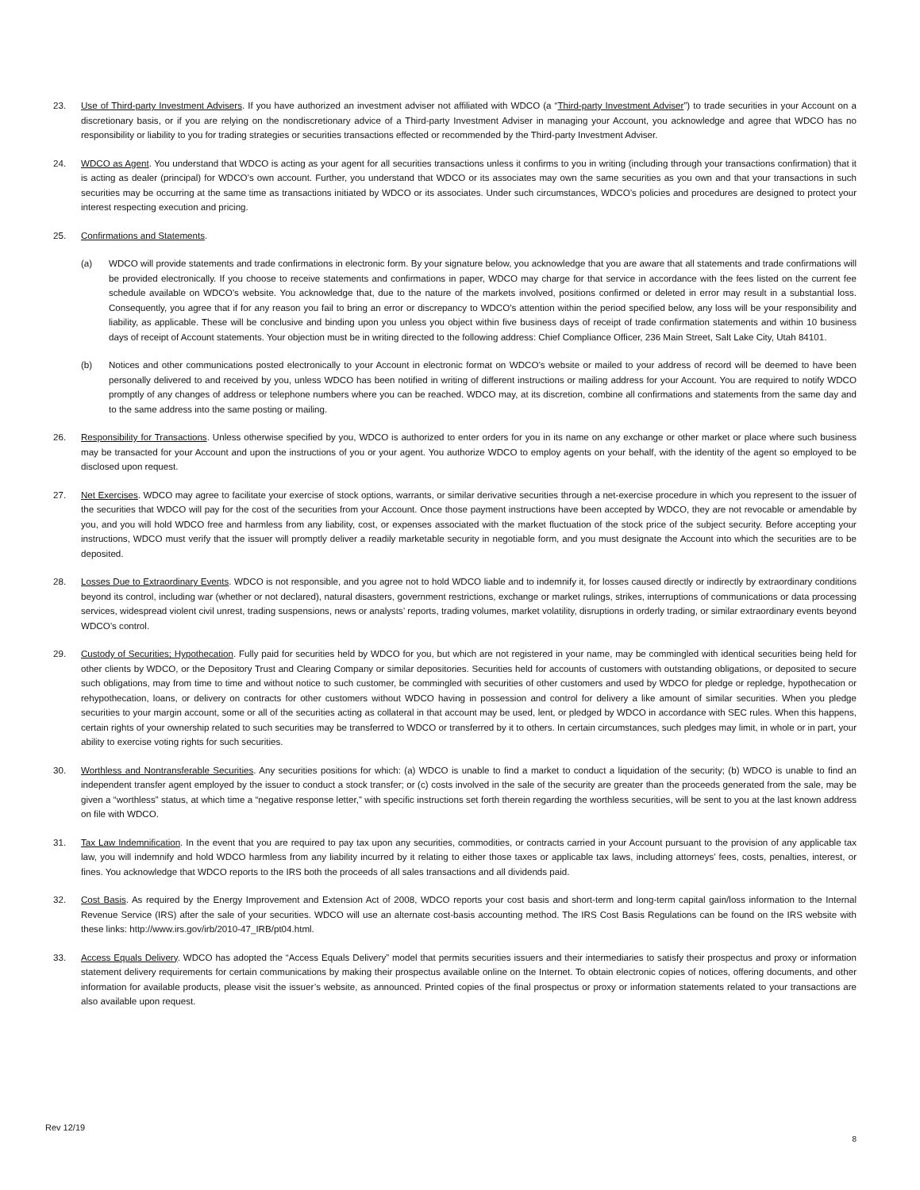23. Use of Third-party Investment Advisers. If you have authorized an investment adviser not affiliated with WDCO (a “Third-party Investment Adviser”) to trade securities in your Account on a discretionary basis, or if you are relying on the nondiscretionary advice of a Third-party Investment Adviser in managing your Account, you acknowledge and agree that WDCO has no responsibility or liability to you for trading strategies or securities transactions effected or recommended by the Third-party Investment Adviser.
24. WDCO as Agent. You understand that WDCO is acting as your agent for all securities transactions unless it confirms to you in writing (including through your transactions confirmation) that it is acting as dealer (principal) for WDCO’s own account. Further, you understand that WDCO or its associates may own the same securities as you own and that your transactions in such securities may be occurring at the same time as transactions initiated by WDCO or its associates. Under such circumstances, WDCO’s policies and procedures are designed to protect your interest respecting execution and pricing.
25. Confirmations and Statements.
(a) WDCO will provide statements and trade confirmations in electronic form. By your signature below, you acknowledge that you are aware that all statements and trade confirmations will be provided electronically. If you choose to receive statements and confirmations in paper, WDCO may charge for that service in accordance with the fees listed on the current fee schedule available on WDCO’s website. You acknowledge that, due to the nature of the markets involved, positions confirmed or deleted in error may result in a substantial loss. Consequently, you agree that if for any reason you fail to bring an error or discrepancy to WDCO’s attention within the period specified below, any loss will be your responsibility and liability, as applicable. These will be conclusive and binding upon you unless you object within five business days of receipt of trade confirmation statements and within 10 business days of receipt of Account statements. Your objection must be in writing directed to the following address: Chief Compliance Officer, 236 Main Street, Salt Lake City, Utah 84101.
(b) Notices and other communications posted electronically to your Account in electronic format on WDCO’s website or mailed to your address of record will be deemed to have been personally delivered to and received by you, unless WDCO has been notified in writing of different instructions or mailing address for your Account. You are required to notify WDCO promptly of any changes of address or telephone numbers where you can be reached. WDCO may, at its discretion, combine all confirmations and statements from the same day and to the same address into the same posting or mailing.
26. Responsibility for Transactions. Unless otherwise specified by you, WDCO is authorized to enter orders for you in its name on any exchange or other market or place where such business may be transacted for your Account and upon the instructions of you or your agent. You authorize WDCO to employ agents on your behalf, with the identity of the agent so employed to be disclosed upon request.
27. Net Exercises. WDCO may agree to facilitate your exercise of stock options, warrants, or similar derivative securities through a net-exercise procedure in which you represent to the issuer of the securities that WDCO will pay for the cost of the securities from your Account. Once those payment instructions have been accepted by WDCO, they are not revocable or amendable by you, and you will hold WDCO free and harmless from any liability, cost, or expenses associated with the market fluctuation of the stock price of the subject security. Before accepting your instructions, WDCO must verify that the issuer will promptly deliver a readily marketable security in negotiable form, and you must designate the Account into which the securities are to be deposited.
28. Losses Due to Extraordinary Events. WDCO is not responsible, and you agree not to hold WDCO liable and to indemnify it, for losses caused directly or indirectly by extraordinary conditions beyond its control, including war (whether or not declared), natural disasters, government restrictions, exchange or market rulings, strikes, interruptions of communications or data processing services, widespread violent civil unrest, trading suspensions, news or analysts’ reports, trading volumes, market volatility, disruptions in orderly trading, or similar extraordinary events beyond WDCO’s control.
29. Custody of Securities; Hypothecation. Fully paid for securities held by WDCO for you, but which are not registered in your name, may be commingled with identical securities being held for other clients by WDCO, or the Depository Trust and Clearing Company or similar depositories. Securities held for accounts of customers with outstanding obligations, or deposited to secure such obligations, may from time to time and without notice to such customer, be commingled with securities of other customers and used by WDCO for pledge or repledge, hypothecation or rehypothecation, loans, or delivery on contracts for other customers without WDCO having in possession and control for delivery a like amount of similar securities. When you pledge securities to your margin account, some or all of the securities acting as collateral in that account may be used, lent, or pledged by WDCO in accordance with SEC rules. When this happens, certain rights of your ownership related to such securities may be transferred to WDCO or transferred by it to others. In certain circumstances, such pledges may limit, in whole or in part, your ability to exercise voting rights for such securities.
30. Worthless and Nontransferable Securities. Any securities positions for which: (a) WDCO is unable to find a market to conduct a liquidation of the security; (b) WDCO is unable to find an independent transfer agent employed by the issuer to conduct a stock transfer; or (c) costs involved in the sale of the security are greater than the proceeds generated from the sale, may be given a “worthless” status, at which time a “negative response letter,” with specific instructions set forth therein regarding the worthless securities, will be sent to you at the last known address on file with WDCO.
31. Tax Law Indemnification. In the event that you are required to pay tax upon any securities, commodities, or contracts carried in your Account pursuant to the provision of any applicable tax law, you will indemnify and hold WDCO harmless from any liability incurred by it relating to either those taxes or applicable tax laws, including attorneys’ fees, costs, penalties, interest, or fines. You acknowledge that WDCO reports to the IRS both the proceeds of all sales transactions and all dividends paid.
32. Cost Basis. As required by the Energy Improvement and Extension Act of 2008, WDCO reports your cost basis and short-term and long-term capital gain/loss information to the Internal Revenue Service (IRS) after the sale of your securities. WDCO will use an alternate cost-basis accounting method. The IRS Cost Basis Regulations can be found on the IRS website with these links: http://www.irs.gov/irb/2010-47_IRB/pt04.html.
33. Access Equals Delivery. WDCO has adopted the “Access Equals Delivery” model that permits securities issuers and their intermediaries to satisfy their prospectus and proxy or information statement delivery requirements for certain communications by making their prospectus available online on the Internet. To obtain electronic copies of notices, offering documents, and other information for available products, please visit the issuer’s website, as announced. Printed copies of the final prospectus or proxy or information statements related to your transactions are also available upon request.
Rev 12/19
8